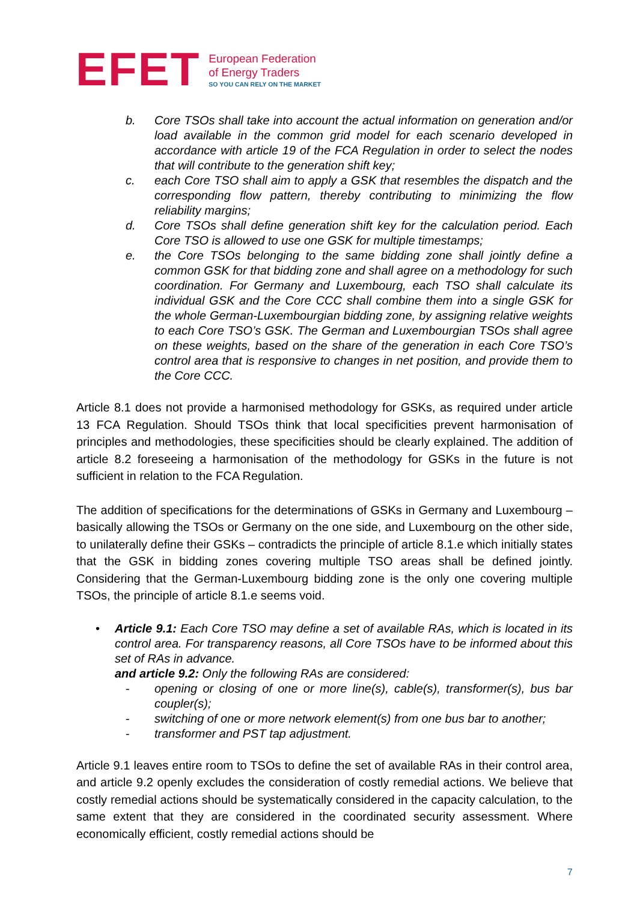EFET
European Federation
of Energy Traders
SO YOU CAN RELY ON THE MARKET
b. Core TSOs shall take into account the actual information on generation and/or load available in the common grid model for each scenario developed in accordance with article 19 of the FCA Regulation in order to select the nodes that will contribute to the generation shift key;
c. each Core TSO shall aim to apply a GSK that resembles the dispatch and the corresponding flow pattern, thereby contributing to minimizing the flow reliability margins;
d. Core TSOs shall define generation shift key for the calculation period. Each Core TSO is allowed to use one GSK for multiple timestamps;
e. the Core TSOs belonging to the same bidding zone shall jointly define a common GSK for that bidding zone and shall agree on a methodology for such coordination. For Germany and Luxembourg, each TSO shall calculate its individual GSK and the Core CCC shall combine them into a single GSK for the whole German-Luxembourgian bidding zone, by assigning relative weights to each Core TSO’s GSK. The German and Luxembourgian TSOs shall agree on these weights, based on the share of the generation in each Core TSO’s control area that is responsive to changes in net position, and provide them to the Core CCC.
Article 8.1 does not provide a harmonised methodology for GSKs, as required under article 13 FCA Regulation. Should TSOs think that local specificities prevent harmonisation of principles and methodologies, these specificities should be clearly explained. The addition of article 8.2 foreseeing a harmonisation of the methodology for GSKs in the future is not sufficient in relation to the FCA Regulation.
The addition of specifications for the determinations of GSKs in Germany and Luxembourg – basically allowing the TSOs or Germany on the one side, and Luxembourg on the other side, to unilaterally define their GSKs – contradicts the principle of article 8.1.e which initially states that the GSK in bidding zones covering multiple TSO areas shall be defined jointly. Considering that the German-Luxembourg bidding zone is the only one covering multiple TSOs, the principle of article 8.1.e seems void.
• Article 9.1: Each Core TSO may define a set of available RAs, which is located in its control area. For transparency reasons, all Core TSOs have to be informed about this set of RAs in advance.
and article 9.2: Only the following RAs are considered:
- opening or closing of one or more line(s), cable(s), transformer(s), bus bar coupler(s);
- switching of one or more network element(s) from one bus bar to another;
- transformer and PST tap adjustment.
Article 9.1 leaves entire room to TSOs to define the set of available RAs in their control area, and article 9.2 openly excludes the consideration of costly remedial actions. We believe that costly remedial actions should be systematically considered in the capacity calculation, to the same extent that they are considered in the coordinated security assessment. Where economically efficient, costly remedial actions should be
7